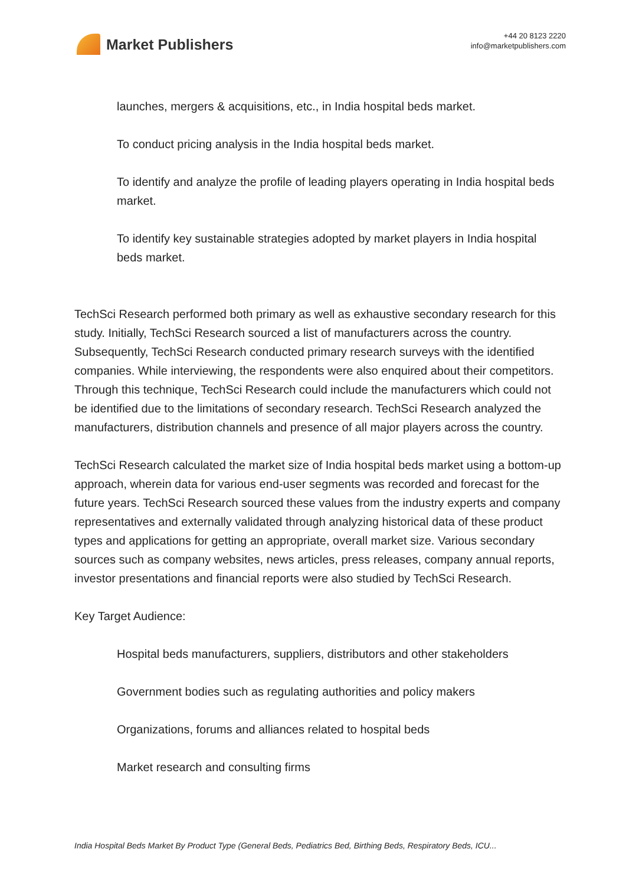Market Publishers
+44 20 8123 2220
info@marketpublishers.com
launches, mergers & acquisitions, etc., in India hospital beds market.
To conduct pricing analysis in the India hospital beds market.
To identify and analyze the profile of leading players operating in India hospital beds market.
To identify key sustainable strategies adopted by market players in India hospital beds market.
TechSci Research performed both primary as well as exhaustive secondary research for this study. Initially, TechSci Research sourced a list of manufacturers across the country. Subsequently, TechSci Research conducted primary research surveys with the identified companies. While interviewing, the respondents were also enquired about their competitors. Through this technique, TechSci Research could include the manufacturers which could not be identified due to the limitations of secondary research. TechSci Research analyzed the manufacturers, distribution channels and presence of all major players across the country.
TechSci Research calculated the market size of India hospital beds market using a bottom-up approach, wherein data for various end-user segments was recorded and forecast for the future years. TechSci Research sourced these values from the industry experts and company representatives and externally validated through analyzing historical data of these product types and applications for getting an appropriate, overall market size. Various secondary sources such as company websites, news articles, press releases, company annual reports, investor presentations and financial reports were also studied by TechSci Research.
Key Target Audience:
Hospital beds manufacturers, suppliers, distributors and other stakeholders
Government bodies such as regulating authorities and policy makers
Organizations, forums and alliances related to hospital beds
Market research and consulting firms
India Hospital Beds Market By Product Type (General Beds, Pediatrics Bed, Birthing Beds, Respiratory Beds, ICU...